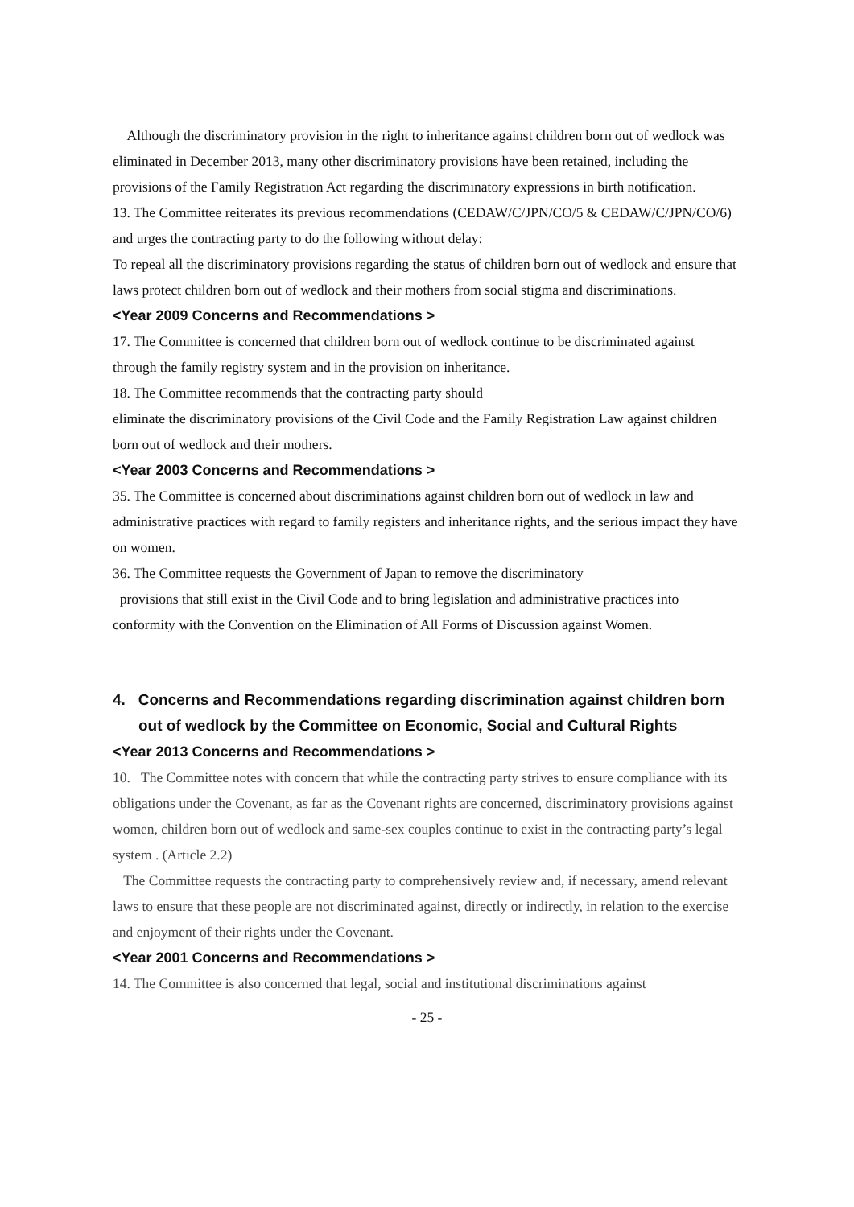Although the discriminatory provision in the right to inheritance against children born out of wedlock was eliminated in December 2013, many other discriminatory provisions have been retained, including the provisions of the Family Registration Act regarding the discriminatory expressions in birth notification.
13. The Committee reiterates its previous recommendations (CEDAW/C/JPN/CO/5 & CEDAW/C/JPN/CO/6) and urges the contracting party to do the following without delay:
To repeal all the discriminatory provisions regarding the status of children born out of wedlock and ensure that laws protect children born out of wedlock and their mothers from social stigma and discriminations.
<Year 2009 Concerns and Recommendations >
17. The Committee is concerned that children born out of wedlock continue to be discriminated against through the family registry system and in the provision on inheritance.
18. The Committee recommends that the contracting party should
eliminate the discriminatory provisions of the Civil Code and the Family Registration Law against children born out of wedlock and their mothers.
<Year 2003 Concerns and Recommendations >
35. The Committee is concerned about discriminations against children born out of wedlock in law and administrative practices with regard to family registers and inheritance rights, and the serious impact they have on women.
36. The Committee requests the Government of Japan to remove the discriminatory
provisions that still exist in the Civil Code and to bring legislation and administrative practices into conformity with the Convention on the Elimination of All Forms of Discussion against Women.
4. Concerns and Recommendations regarding discrimination against children born out of wedlock by the Committee on Economic, Social and Cultural Rights
<Year 2013 Concerns and Recommendations >
10. The Committee notes with concern that while the contracting party strives to ensure compliance with its obligations under the Covenant, as far as the Covenant rights are concerned, discriminatory provisions against women, children born out of wedlock and same-sex couples continue to exist in the contracting party’s legal system . (Article 2.2)
The Committee requests the contracting party to comprehensively review and, if necessary, amend relevant laws to ensure that these people are not discriminated against, directly or indirectly, in relation to the exercise and enjoyment of their rights under the Covenant.
<Year 2001 Concerns and Recommendations >
14. The Committee is also concerned that legal, social and institutional discriminations against
- 25 -